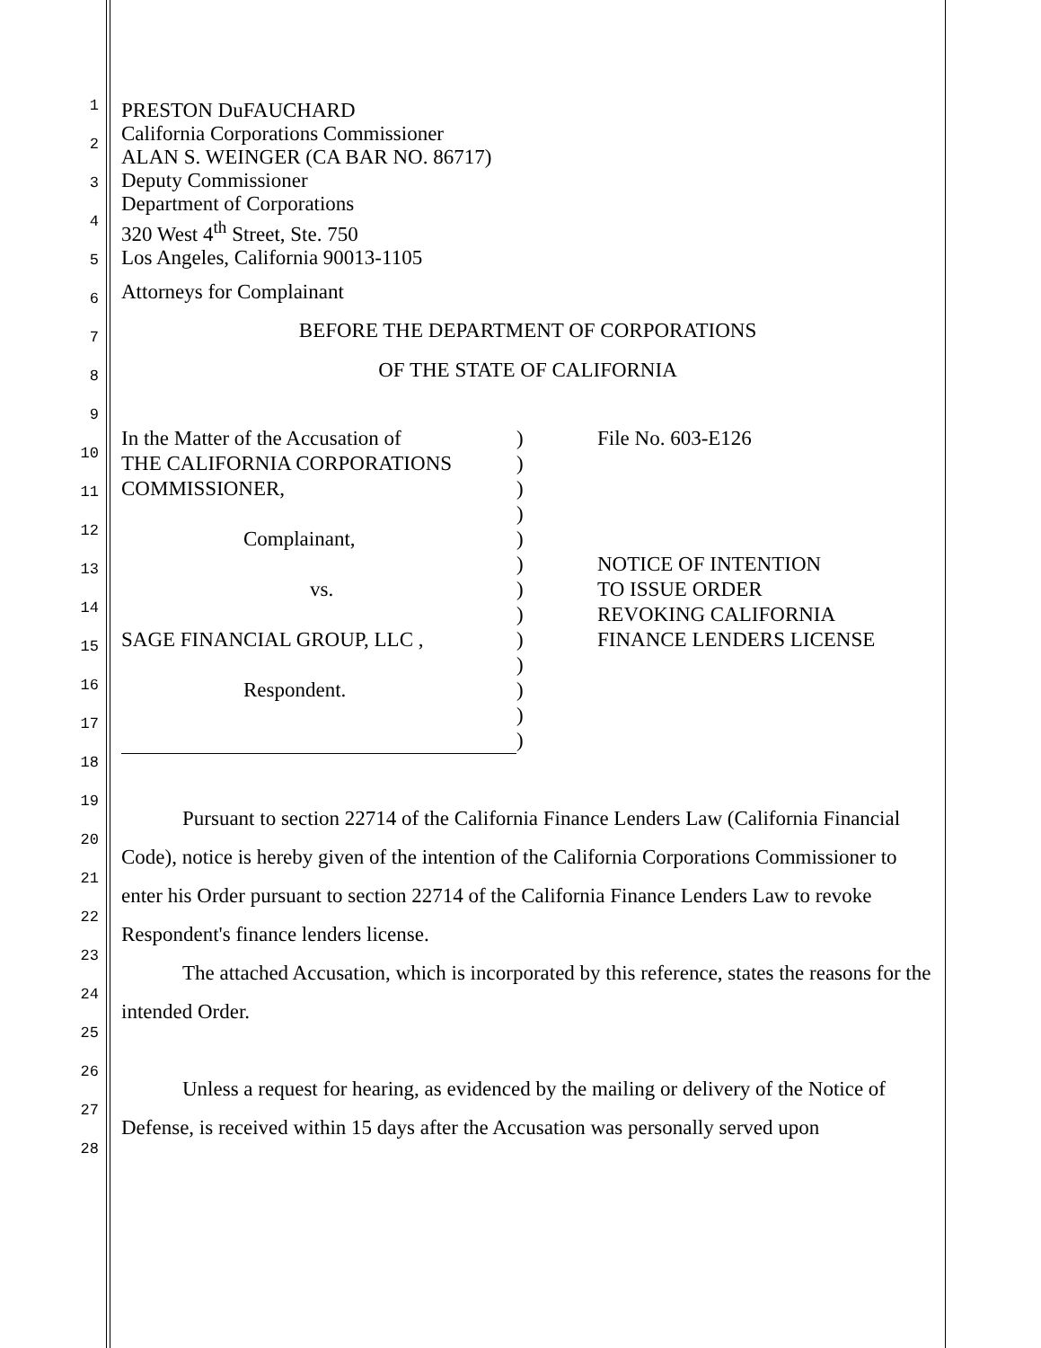1
2
3
4
5
6
7
8
9
10
11
12
13
14
15
16
17
18
19
20
21
22
23
24
25
26
27
28
PRESTON DuFAUCHARD
California Corporations Commissioner
ALAN S. WEINGER (CA BAR NO. 86717)
Deputy Commissioner
Department of Corporations
320 West 4<sup>th</sup> Street, Ste. 750
Los Angeles, California 90013-1105
Attorneys for Complainant
BEFORE THE DEPARTMENT OF CORPORATIONS
OF THE STATE OF CALIFORNIA
In the Matter of the Accusation of
THE CALIFORNIA CORPORATIONS
COMMISSIONER,
Complainant,
vs.
SAGE FINANCIAL GROUP, LLC ,
Respondent.
)
)
)
)
)
)
)
)
)
)
)
)
)
File No. 603-E126
NOTICE OF INTENTION
TO ISSUE ORDER
REVOKING CALIFORNIA
FINANCE LENDERS LICENSE
Pursuant to section 22714 of the California Finance Lenders Law (California Financial Code), notice is hereby given of the intention of the California Corporations Commissioner to enter his Order pursuant to section 22714 of the California Finance Lenders Law to revoke Respondent's finance lenders license.
The attached Accusation, which is incorporated by this reference, states the reasons for the intended Order.
Unless a request for hearing, as evidenced by the mailing or delivery of the Notice of Defense, is received within 15 days after the Accusation was personally served upon